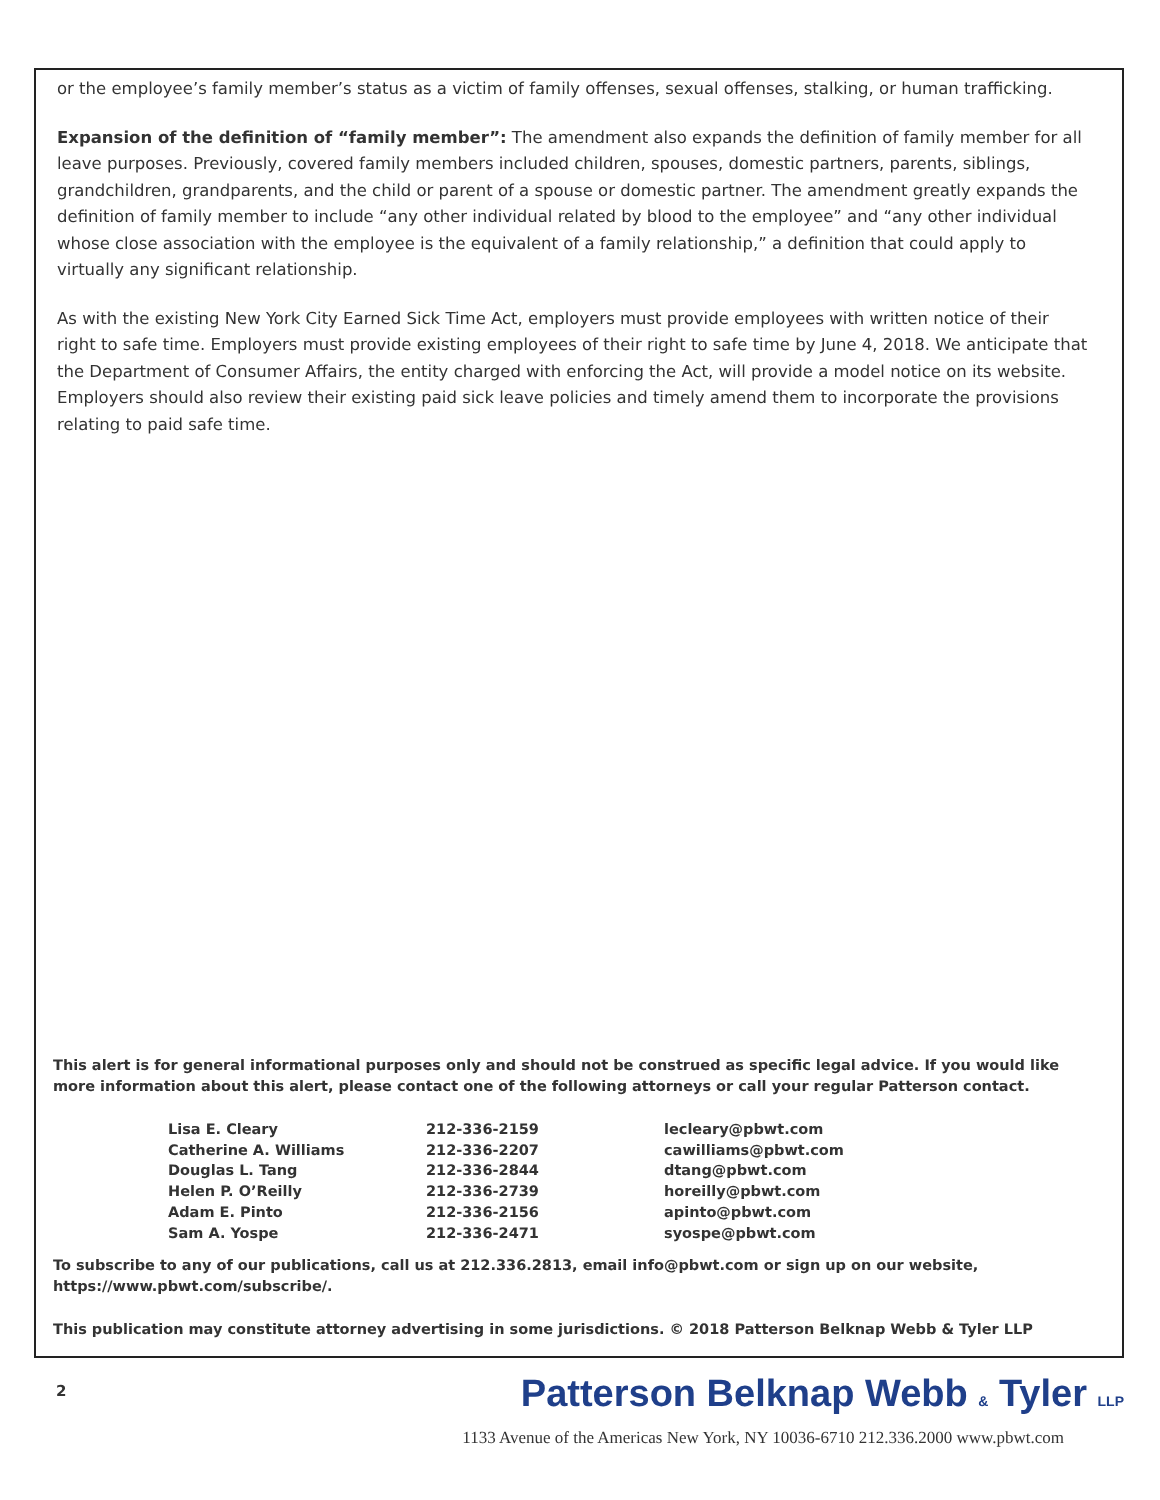or the employee’s family member’s status as a victim of family offenses, sexual offenses, stalking, or human trafficking.
Expansion of the definition of “family member”: The amendment also expands the definition of family member for all leave purposes. Previously, covered family members included children, spouses, domestic partners, parents, siblings, grandchildren, grandparents, and the child or parent of a spouse or domestic partner. The amendment greatly expands the definition of family member to include “any other individual related by blood to the employee” and “any other individual whose close association with the employee is the equivalent of a family relationship,” a definition that could apply to virtually any significant relationship.
As with the existing New York City Earned Sick Time Act, employers must provide employees with written notice of their right to safe time. Employers must provide existing employees of their right to safe time by June 4, 2018. We anticipate that the Department of Consumer Affairs, the entity charged with enforcing the Act, will provide a model notice on its website. Employers should also review their existing paid sick leave policies and timely amend them to incorporate the provisions relating to paid safe time.
This alert is for general informational purposes only and should not be construed as specific legal advice. If you would like more information about this alert, please contact one of the following attorneys or call your regular Patterson contact.
| Lisa E. Cleary | 212-336-2159 | lecleary@pbwt.com |
| Catherine A. Williams | 212-336-2207 | cawilliams@pbwt.com |
| Douglas L. Tang | 212-336-2844 | dtang@pbwt.com |
| Helen P. O’Reilly | 212-336-2739 | horeilly@pbwt.com |
| Adam E. Pinto | 212-336-2156 | apinto@pbwt.com |
| Sam A. Yospe | 212-336-2471 | syospe@pbwt.com |
To subscribe to any of our publications, call us at 212.336.2813, email info@pbwt.com or sign up on our website, https://www.pbwt.com/subscribe/.
This publication may constitute attorney advertising in some jurisdictions. © 2018 Patterson Belknap Webb & Tyler LLP
2
Patterson Belknap Webb & Tyler LLP
1133 Avenue of the Americas New York, NY 10036-6710 212.336.2000 www.pbwt.com